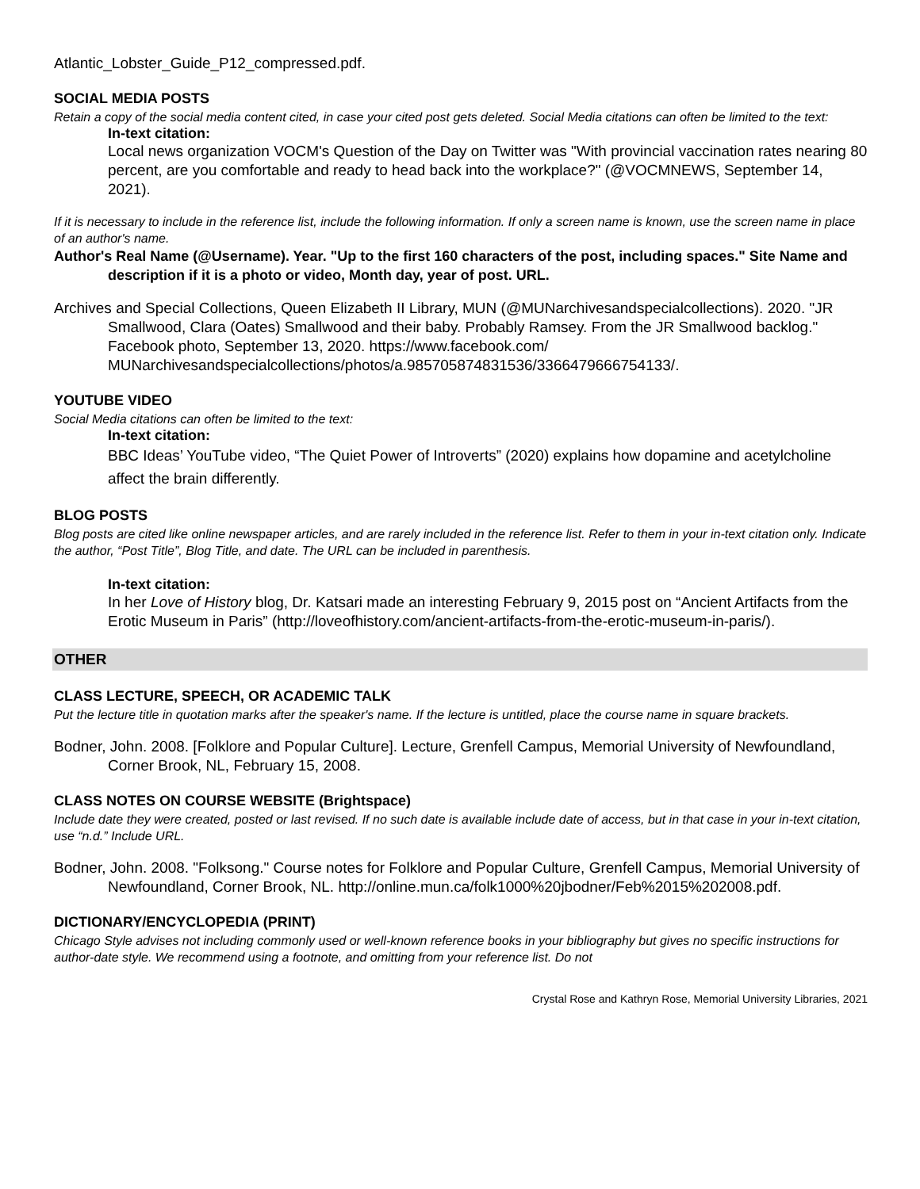Atlantic_Lobster_Guide_P12_compressed.pdf.
SOCIAL MEDIA POSTS
Retain a copy of the social media content cited, in case your cited post gets deleted. Social Media citations can often be limited to the text:
In-text citation:
Local news organization VOCM's Question of the Day on Twitter was "With provincial vaccination rates nearing 80 percent, are you comfortable and ready to head back into the workplace?" (@VOCMNEWS, September 14, 2021).
If it is necessary to include in the reference list, include the following information. If only a screen name is known, use the screen name in place of an author's name.
Author's Real Name (@Username). Year. "Up to the first 160 characters of the post, including spaces." Site Name and description if it is a photo or video, Month day, year of post. URL.
Archives and Special Collections, Queen Elizabeth II Library, MUN (@MUNarchivesandspecialcollections). 2020. "JR Smallwood, Clara (Oates) Smallwood and their baby. Probably Ramsey. From the JR Smallwood backlog." Facebook photo, September 13, 2020. https://www.facebook.com/ MUNarchivesandspecialcollections/photos/a.985705874831536/3366479666754133/.
YOUTUBE VIDEO
Social Media citations can often be limited to the text:
In-text citation:
BBC Ideas’ YouTube video, “The Quiet Power of Introverts” (2020) explains how dopamine and acetylcholine affect the brain differently.
BLOG POSTS
Blog posts are cited like online newspaper articles, and are rarely included in the reference list. Refer to them in your in-text citation only. Indicate the author, “Post Title”, Blog Title, and date. The URL can be included in parenthesis.
In-text citation:
In her Love of History blog, Dr. Katsari made an interesting February 9, 2015 post on “Ancient Artifacts from the Erotic Museum in Paris” (http://loveofhistory.com/ancient-artifacts-from-the-erotic-museum-in-paris/).
OTHER
CLASS LECTURE, SPEECH, OR ACADEMIC TALK
Put the lecture title in quotation marks after the speaker's name. If the lecture is untitled, place the course name in square brackets.
Bodner, John. 2008. [Folklore and Popular Culture]. Lecture, Grenfell Campus, Memorial University of Newfoundland, Corner Brook, NL, February 15, 2008.
CLASS NOTES ON COURSE WEBSITE (Brightspace)
Include date they were created, posted or last revised. If no such date is available include date of access, but in that case in your in-text citation, use “n.d.” Include URL.
Bodner, John. 2008. "Folksong." Course notes for Folklore and Popular Culture, Grenfell Campus, Memorial University of Newfoundland, Corner Brook, NL. http://online.mun.ca/folk1000%20jbodner/Feb%2015%202008.pdf.
DICTIONARY/ENCYCLOPEDIA (PRINT)
Chicago Style advises not including commonly used or well-known reference books in your bibliography but gives no specific instructions for author-date style. We recommend using a footnote, and omitting from your reference list. Do not
Crystal Rose and Kathryn Rose, Memorial University Libraries, 2021